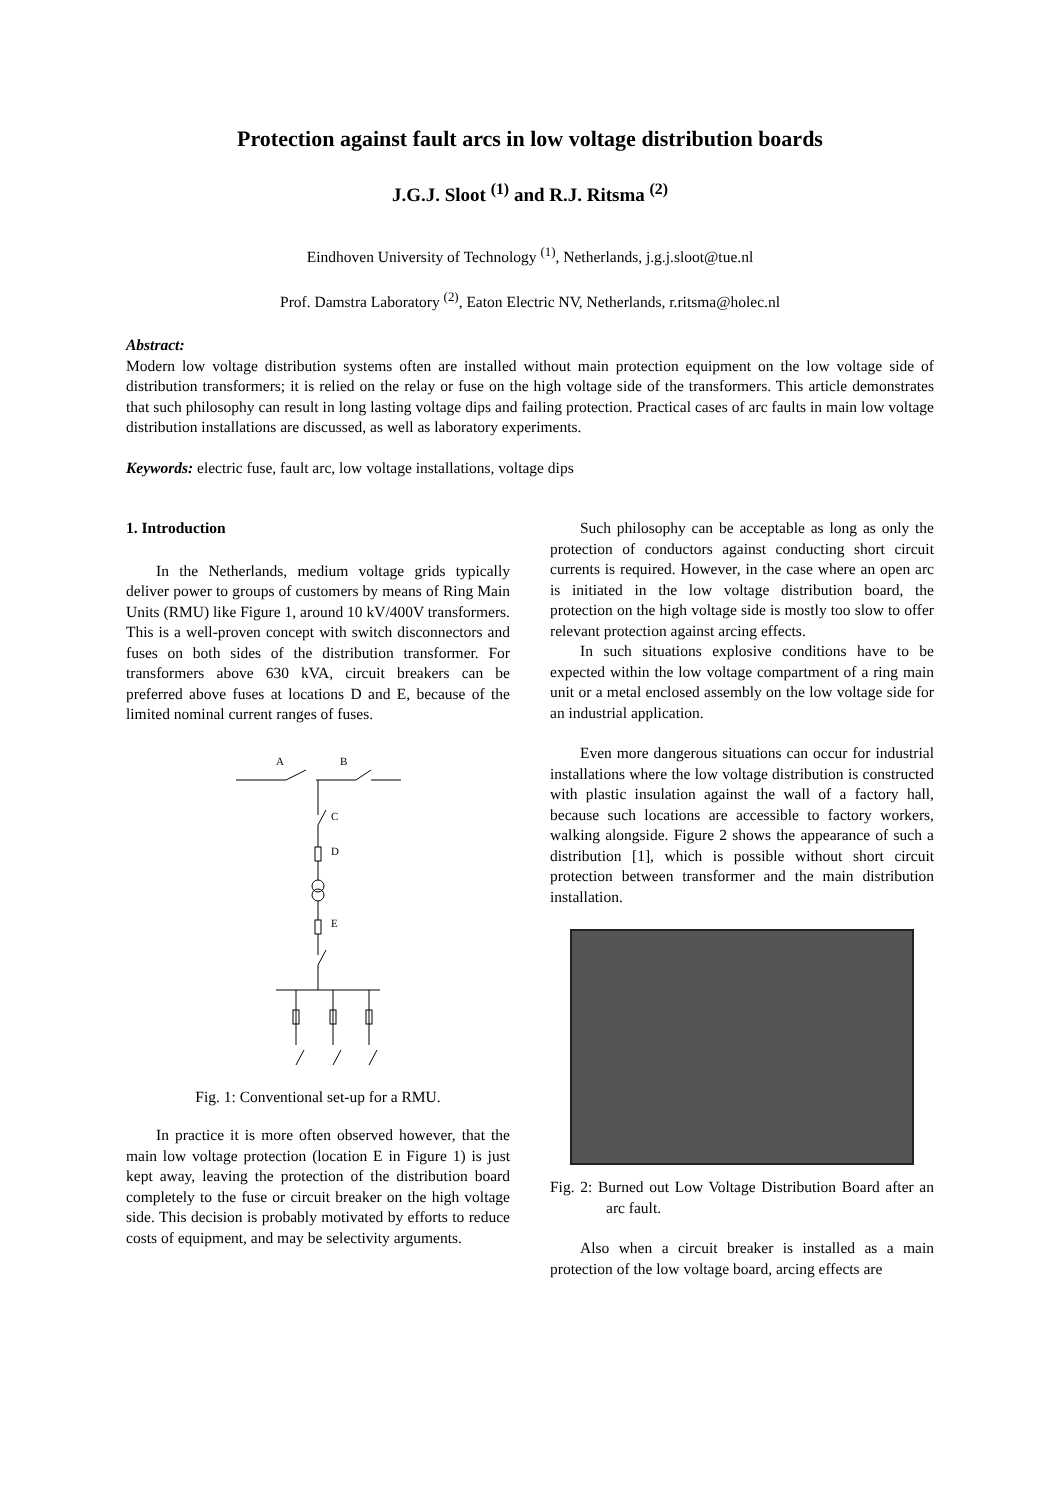Protection against fault arcs in low voltage distribution boards
J.G.J. Sloot <sup>(1)</sup> and R.J. Ritsma <sup>(2)</sup>
Eindhoven University of Technology <sup>(1)</sup>, Netherlands, j.g.j.sloot@tue.nl
Prof. Damstra Laboratory <sup>(2)</sup>, Eaton Electric NV, Netherlands, r.ritsma@holec.nl
Abstract:
Modern low voltage distribution systems often are installed without main protection equipment on the low voltage side of distribution transformers; it is relied on the relay or fuse on the high voltage side of the transformers. This article demonstrates that such philosophy can result in long lasting voltage dips and failing protection. Practical cases of arc faults in main low voltage distribution installations are discussed, as well as laboratory experiments.
Keywords: electric fuse, fault arc, low voltage installations, voltage dips
1. Introduction
In the Netherlands, medium voltage grids typically deliver power to groups of customers by means of Ring Main Units (RMU) like Figure 1, around 10 kV/400V transformers. This is a well-proven concept with switch disconnectors and fuses on both sides of the distribution transformer. For transformers above 630 kVA, circuit breakers can be preferred above fuses at locations D and E, because of the limited nominal current ranges of fuses.
A
B
C
D
E
Fig. 1: Conventional set-up for a RMU.
In practice it is more often observed however, that the main low voltage protection (location E in Figure 1) is just kept away, leaving the protection of the distribution board completely to the fuse or circuit breaker on the high voltage side. This decision is probably motivated by efforts to reduce costs of equipment, and may be selectivity arguments.
Such philosophy can be acceptable as long as only the protection of conductors against conducting short circuit currents is required. However, in the case where an open arc is initiated in the low voltage distribution board, the protection on the high voltage side is mostly too slow to offer relevant protection against arcing effects.
In such situations explosive conditions have to be expected within the low voltage compartment of a ring main unit or a metal enclosed assembly on the low voltage side for an industrial application.
Even more dangerous situations can occur for industrial installations where the low voltage distribution is constructed with plastic insulation against the wall of a factory hall, because such locations are accessible to factory workers, walking alongside. Figure 2 shows the appearance of such a distribution [1], which is possible without short circuit protection between transformer and the main distribution installation.
Fig. 2: Burned out Low Voltage Distribution Board after an arc fault.
Also when a circuit breaker is installed as a main protection of the low voltage board, arcing effects are